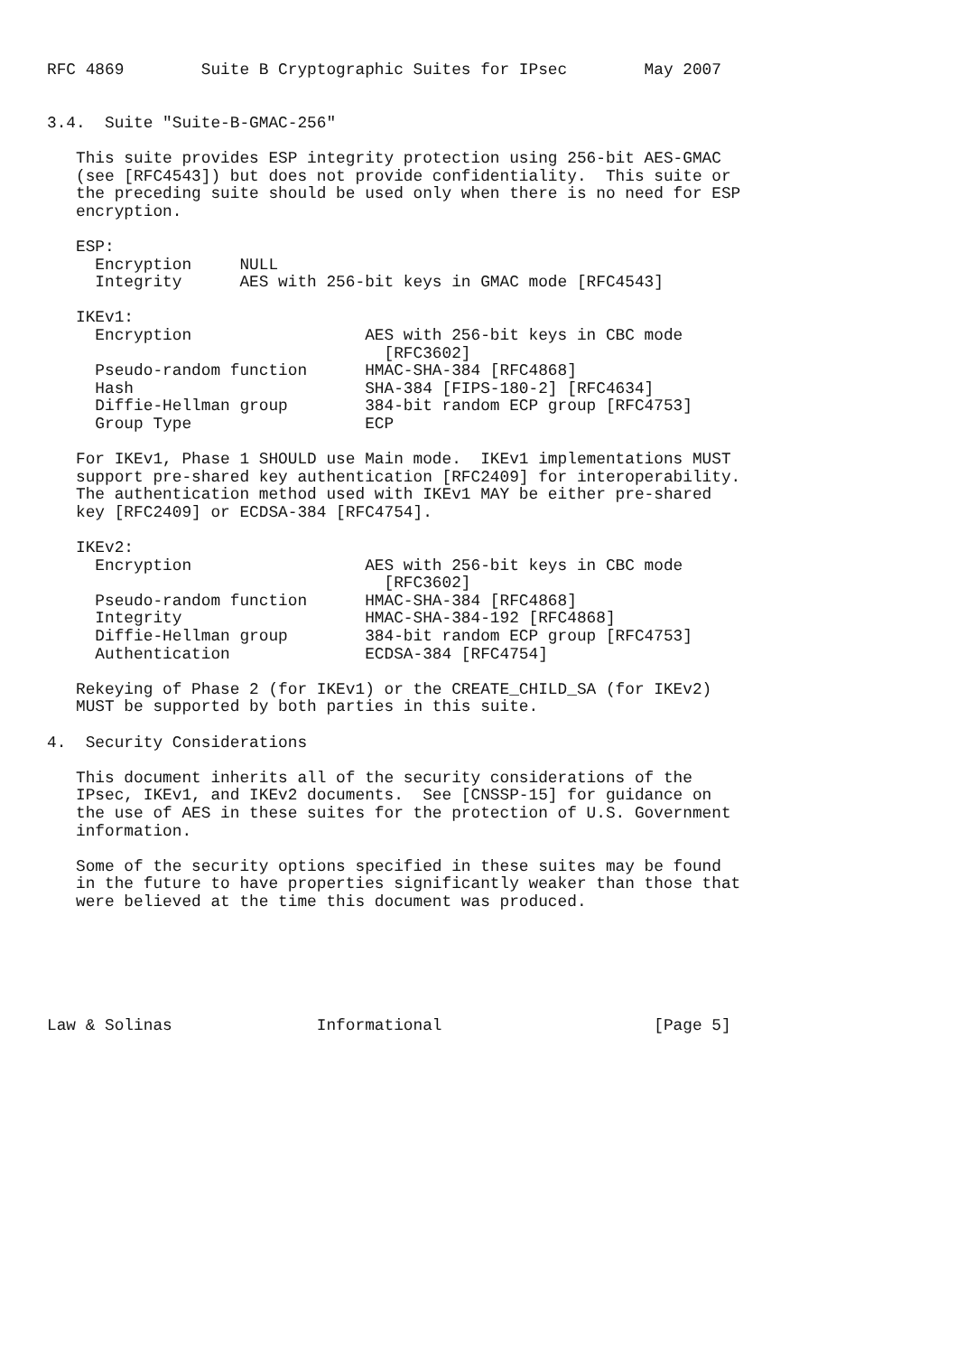RFC 4869        Suite B Cryptographic Suites for IPsec        May 2007


3.4.  Suite "Suite-B-GMAC-256"

   This suite provides ESP integrity protection using 256-bit AES-GMAC
   (see [RFC4543]) but does not provide confidentiality.  This suite or
   the preceding suite should be used only when there is no need for ESP
   encryption.

   ESP:
     Encryption     NULL
     Integrity      AES with 256-bit keys in GMAC mode [RFC4543]

   IKEv1:
     Encryption                  AES with 256-bit keys in CBC mode
                                   [RFC3602]
     Pseudo-random function      HMAC-SHA-384 [RFC4868]
     Hash                        SHA-384 [FIPS-180-2] [RFC4634]
     Diffie-Hellman group        384-bit random ECP group [RFC4753]
     Group Type                  ECP

   For IKEv1, Phase 1 SHOULD use Main mode.  IKEv1 implementations MUST
   support pre-shared key authentication [RFC2409] for interoperability.
   The authentication method used with IKEv1 MAY be either pre-shared
   key [RFC2409] or ECDSA-384 [RFC4754].

   IKEv2:
     Encryption                  AES with 256-bit keys in CBC mode
                                   [RFC3602]
     Pseudo-random function      HMAC-SHA-384 [RFC4868]
     Integrity                   HMAC-SHA-384-192 [RFC4868]
     Diffie-Hellman group        384-bit random ECP group [RFC4753]
     Authentication              ECDSA-384 [RFC4754]

   Rekeying of Phase 2 (for IKEv1) or the CREATE_CHILD_SA (for IKEv2)
   MUST be supported by both parties in this suite.

4.  Security Considerations

   This document inherits all of the security considerations of the
   IPsec, IKEv1, and IKEv2 documents.  See [CNSSP-15] for guidance on
   the use of AES in these suites for the protection of U.S. Government
   information.

   Some of the security options specified in these suites may be found
   in the future to have properties significantly weaker than those that
   were believed at the time this document was produced.






Law & Solinas               Informational                      [Page 5]